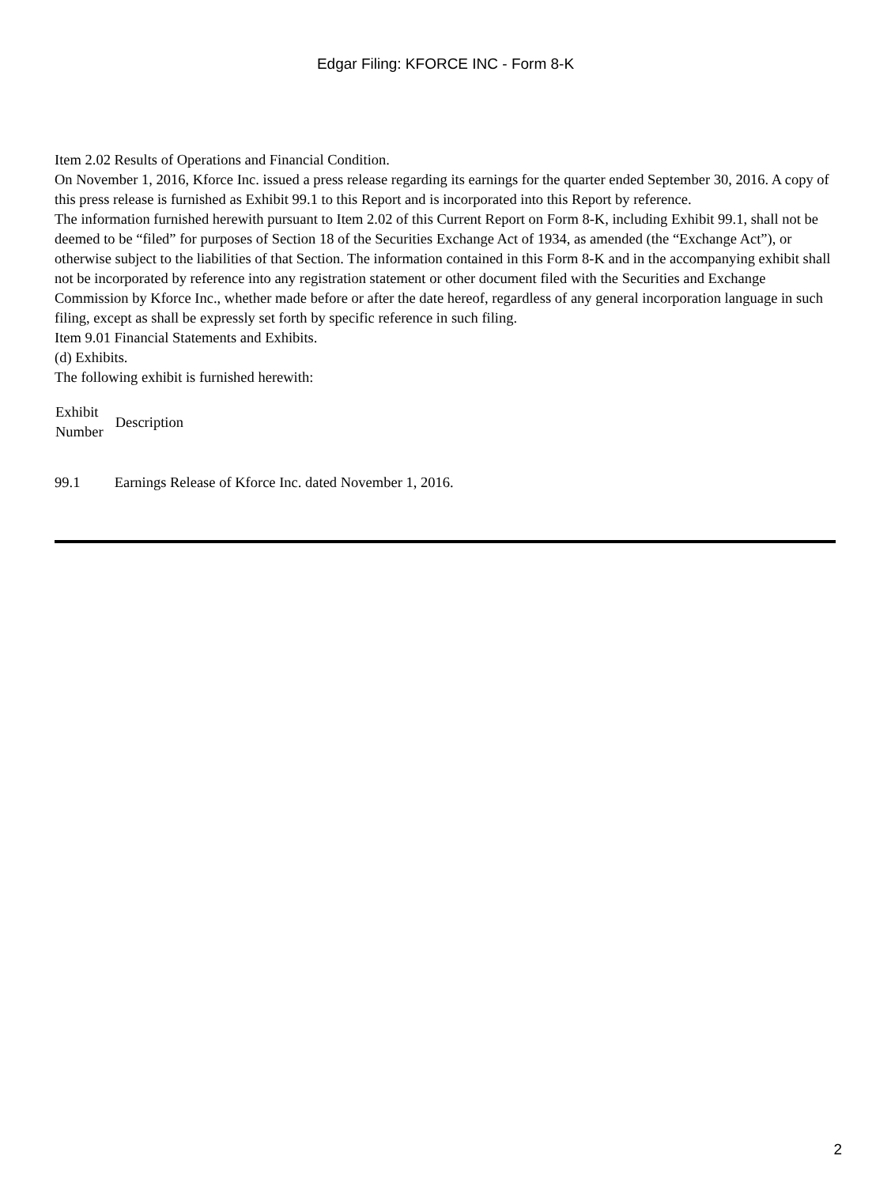Edgar Filing: KFORCE INC - Form 8-K
Item 2.02 Results of Operations and Financial Condition.
On November 1, 2016, Kforce Inc. issued a press release regarding its earnings for the quarter ended September 30, 2016. A copy of this press release is furnished as Exhibit 99.1 to this Report and is incorporated into this Report by reference.
The information furnished herewith pursuant to Item 2.02 of this Current Report on Form 8-K, including Exhibit 99.1, shall not be deemed to be “filed” for purposes of Section 18 of the Securities Exchange Act of 1934, as amended (the “Exchange Act”), or otherwise subject to the liabilities of that Section. The information contained in this Form 8-K and in the accompanying exhibit shall not be incorporated by reference into any registration statement or other document filed with the Securities and Exchange Commission by Kforce Inc., whether made before or after the date hereof, regardless of any general incorporation language in such filing, except as shall be expressly set forth by specific reference in such filing.
Item 9.01 Financial Statements and Exhibits.
(d) Exhibits.
The following exhibit is furnished herewith:
| Exhibit Number | Description |
| --- | --- |
| 99.1 | Earnings Release of Kforce Inc. dated November 1, 2016. |
2